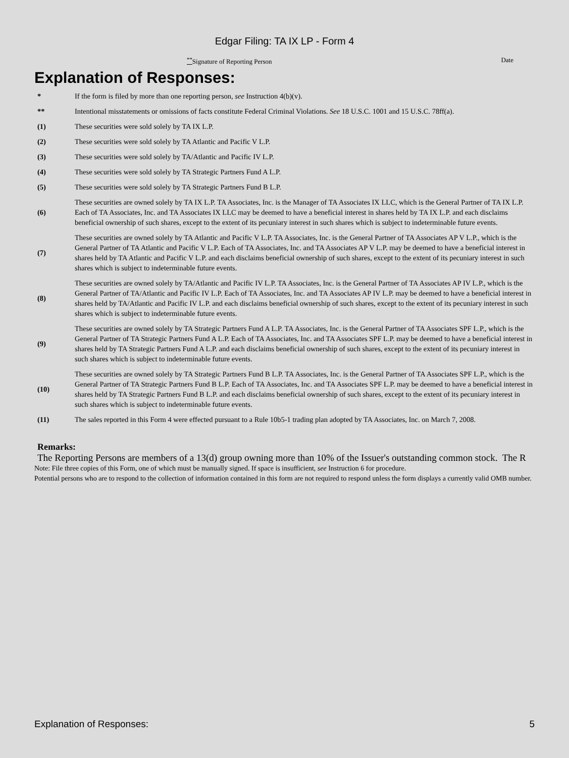Edgar Filing: TA IX LP - Form 4
<sup>**</sup> Signature of Reporting Person Date
Explanation of Responses:
| * | If the form is filed by more than one reporting person, see Instruction 4(b)(v). |
| ** | Intentional misstatements or omissions of facts constitute Federal Criminal Violations. See 18 U.S.C. 1001 and 15 U.S.C. 78ff(a). |
| (1) | These securities were sold solely by TA IX L.P. |
| (2) | These securities were sold solely by TA Atlantic and Pacific V L.P. |
| (3) | These securities were sold solely by TA/Atlantic and Pacific IV L.P. |
| (4) | These securities were sold solely by TA Strategic Partners Fund A L.P. |
| (5) | These securities were sold solely by TA Strategic Partners Fund B L.P. |
| (6) | These securities are owned solely by TA IX L.P. TA Associates, Inc. is the Manager of TA Associates IX LLC, which is the General Partner of TA IX L.P. Each of TA Associates, Inc. and TA Associates IX LLC may be deemed to have a beneficial interest in shares held by TA IX L.P. and each disclaims beneficial ownership of such shares, except to the extent of its pecuniary interest in such shares which is subject to indeterminable future events. |
| (7) | These securities are owned solely by TA Atlantic and Pacific V L.P. TA Associates, Inc. is the General Partner of TA Associates AP V L.P., which is the General Partner of TA Atlantic and Pacific V L.P. Each of TA Associates, Inc. and TA Associates AP V L.P. may be deemed to have a beneficial interest in shares held by TA Atlantic and Pacific V L.P. and each disclaims beneficial ownership of such shares, except to the extent of its pecuniary interest in such shares which is subject to indeterminable future events. |
| (8) | These securities are owned solely by TA/Atlantic and Pacific IV L.P. TA Associates, Inc. is the General Partner of TA Associates AP IV L.P., which is the General Partner of TA/Atlantic and Pacific IV L.P. Each of TA Associates, Inc. and TA Associates AP IV L.P. may be deemed to have a beneficial interest in shares held by TA/Atlantic and Pacific IV L.P. and each disclaims beneficial ownership of such shares, except to the extent of its pecuniary interest in such shares which is subject to indeterminable future events. |
| (9) | These securities are owned solely by TA Strategic Partners Fund A L.P. TA Associates, Inc. is the General Partner of TA Associates SPF L.P., which is the General Partner of TA Strategic Partners Fund A L.P. Each of TA Associates, Inc. and TA Associates SPF L.P. may be deemed to have a beneficial interest in shares held by TA Strategic Partners Fund A L.P. and each disclaims beneficial ownership of such shares, except to the extent of its pecuniary interest in such shares which is subject to indeterminable future events. |
| (10) | These securities are owned solely by TA Strategic Partners Fund B L.P. TA Associates, Inc. is the General Partner of TA Associates SPF L.P., which is the General Partner of TA Strategic Partners Fund B L.P. Each of TA Associates, Inc. and TA Associates SPF L.P. may be deemed to have a beneficial interest in shares held by TA Strategic Partners Fund B L.P. and each disclaims beneficial ownership of such shares, except to the extent of its pecuniary interest in such shares which is subject to indeterminable future events. |
| (11) | The sales reported in this Form 4 were effected pursuant to a Rule 10b5-1 trading plan adopted by TA Associates, Inc. on March 7, 2008. |
Remarks:
The Reporting Persons are members of a 13(d) group owning more than 10% of the Issuer's outstanding common stock. The R
Note: File three copies of this Form, one of which must be manually signed. If space is insufficient, see Instruction 6 for procedure.
Potential persons who are to respond to the collection of information contained in this form are not required to respond unless the form displays a currently valid OMB number.
Explanation of Responses: 5